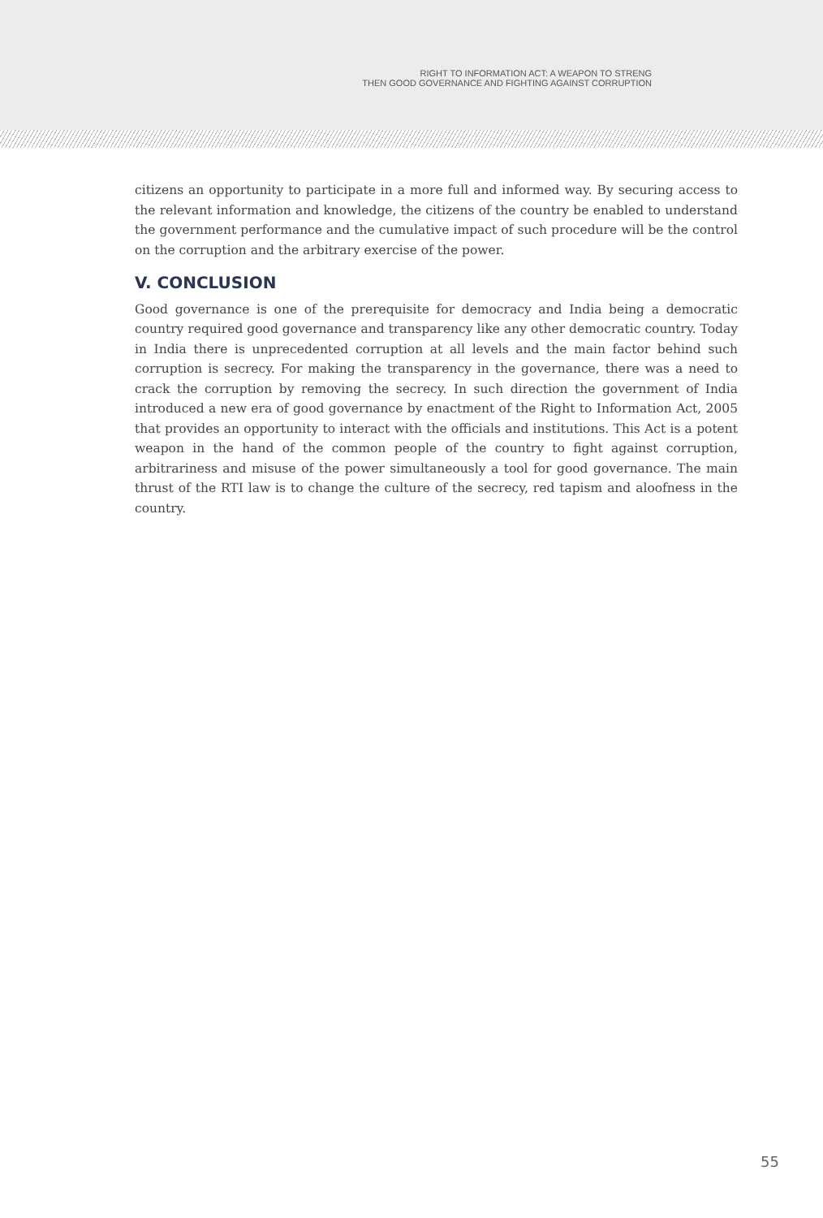RIGHT TO INFORMATION ACT: A WEAPON TO STRENG
THEN GOOD GOVERNANCE AND FIGHTING AGAINST CORRUPTION
citizens an opportunity to participate in a more full and informed way. By securing access to the relevant information and knowledge, the citizens of the country be enabled to understand the government performance and the cumulative impact of such procedure will be the control on the corruption and the arbitrary exercise of the power.
V. CONCLUSION
Good governance is one of the prerequisite for democracy and India being a democratic country required good governance and transparency like any other democratic country. Today in India there is unprecedented corruption at all levels and the main factor behind such corruption is secrecy. For making the transparency in the governance, there was a need to crack the corruption by removing the secrecy. In such direction the government of India introduced a new era of good governance by enactment of the Right to Information Act, 2005 that provides an opportunity to interact with the officials and institutions. This Act is a potent weapon in the hand of the common people of the country to fight against corruption, arbitrariness and misuse of the power simultaneously a tool for good governance. The main thrust of the RTI law is to change the culture of the secrecy, red tapism and aloofness in the country.
55